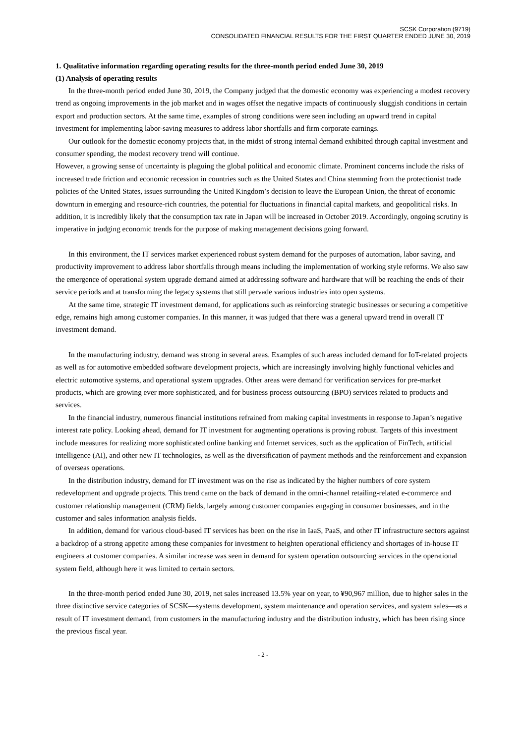SCSK Corporation (9719)
CONSOLIDATED FINANCIAL RESULTS FOR THE FIRST QUARTER ENDED JUNE 30, 2019
1. Qualitative information regarding operating results for the three-month period ended June 30, 2019
(1) Analysis of operating results
In the three-month period ended June 30, 2019, the Company judged that the domestic economy was experiencing a modest recovery trend as ongoing improvements in the job market and in wages offset the negative impacts of continuously sluggish conditions in certain export and production sectors. At the same time, examples of strong conditions were seen including an upward trend in capital investment for implementing labor-saving measures to address labor shortfalls and firm corporate earnings.
Our outlook for the domestic economy projects that, in the midst of strong internal demand exhibited through capital investment and consumer spending, the modest recovery trend will continue.
However, a growing sense of uncertainty is plaguing the global political and economic climate. Prominent concerns include the risks of increased trade friction and economic recession in countries such as the United States and China stemming from the protectionist trade policies of the United States, issues surrounding the United Kingdom’s decision to leave the European Union, the threat of economic downturn in emerging and resource-rich countries, the potential for fluctuations in financial capital markets, and geopolitical risks. In addition, it is incredibly likely that the consumption tax rate in Japan will be increased in October 2019. Accordingly, ongoing scrutiny is imperative in judging economic trends for the purpose of making management decisions going forward.
In this environment, the IT services market experienced robust system demand for the purposes of automation, labor saving, and productivity improvement to address labor shortfalls through means including the implementation of working style reforms. We also saw the emergence of operational system upgrade demand aimed at addressing software and hardware that will be reaching the ends of their service periods and at transforming the legacy systems that still pervade various industries into open systems.
At the same time, strategic IT investment demand, for applications such as reinforcing strategic businesses or securing a competitive edge, remains high among customer companies. In this manner, it was judged that there was a general upward trend in overall IT investment demand.
In the manufacturing industry, demand was strong in several areas. Examples of such areas included demand for IoT-related projects as well as for automotive embedded software development projects, which are increasingly involving highly functional vehicles and electric automotive systems, and operational system upgrades. Other areas were demand for verification services for pre-market products, which are growing ever more sophisticated, and for business process outsourcing (BPO) services related to products and services.
In the financial industry, numerous financial institutions refrained from making capital investments in response to Japan’s negative interest rate policy. Looking ahead, demand for IT investment for augmenting operations is proving robust. Targets of this investment include measures for realizing more sophisticated online banking and Internet services, such as the application of FinTech, artificial intelligence (AI), and other new IT technologies, as well as the diversification of payment methods and the reinforcement and expansion of overseas operations.
In the distribution industry, demand for IT investment was on the rise as indicated by the higher numbers of core system redevelopment and upgrade projects. This trend came on the back of demand in the omni-channel retailing-related e-commerce and customer relationship management (CRM) fields, largely among customer companies engaging in consumer businesses, and in the customer and sales information analysis fields.
In addition, demand for various cloud-based IT services has been on the rise in IaaS, PaaS, and other IT infrastructure sectors against a backdrop of a strong appetite among these companies for investment to heighten operational efficiency and shortages of in-house IT engineers at customer companies. A similar increase was seen in demand for system operation outsourcing services in the operational system field, although here it was limited to certain sectors.
In the three-month period ended June 30, 2019, net sales increased 13.5% year on year, to ¥90,967 million, due to higher sales in the three distinctive service categories of SCSK—systems development, system maintenance and operation services, and system sales—as a result of IT investment demand, from customers in the manufacturing industry and the distribution industry, which has been rising since the previous fiscal year.
- 2 -